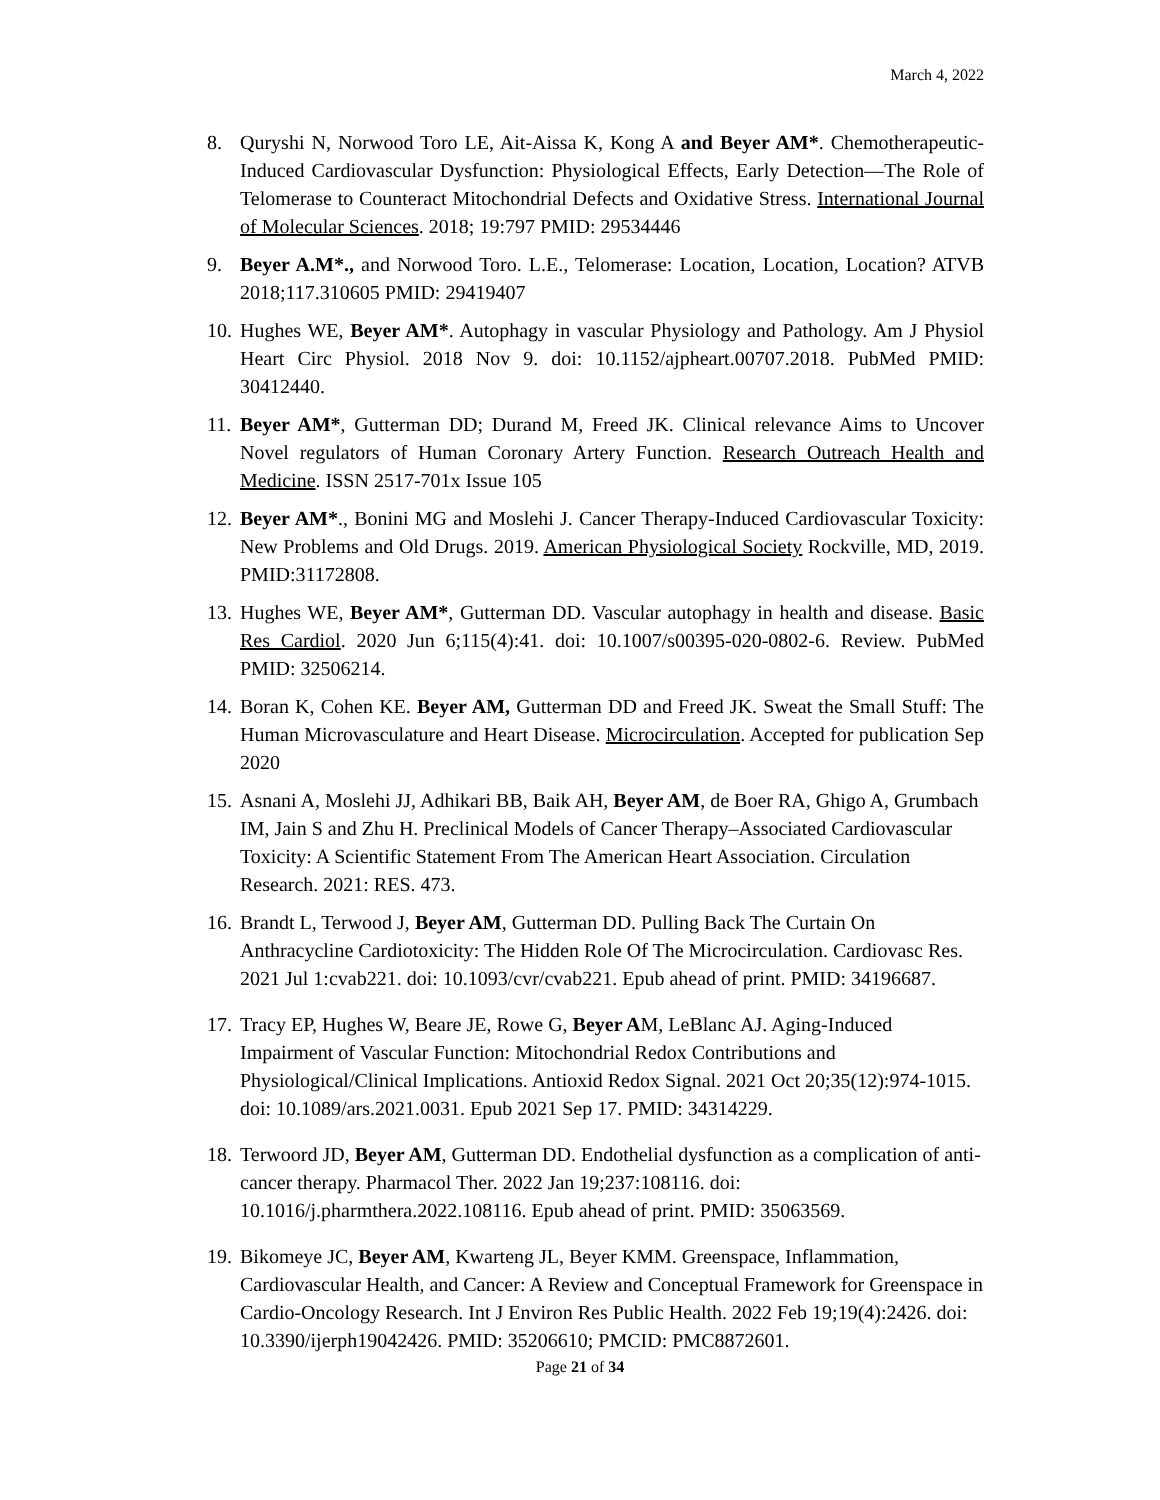March 4, 2022
8. Quryshi N, Norwood Toro LE, Ait-Aissa K, Kong A and Beyer AM*. Chemotherapeutic-Induced Cardiovascular Dysfunction: Physiological Effects, Early Detection—The Role of Telomerase to Counteract Mitochondrial Defects and Oxidative Stress. International Journal of Molecular Sciences. 2018; 19:797 PMID: 29534446
9. Beyer A.M*., and Norwood Toro. L.E., Telomerase: Location, Location, Location? ATVB 2018;117.310605 PMID: 29419407
10. Hughes WE, Beyer AM*. Autophagy in vascular Physiology and Pathology. Am J Physiol Heart Circ Physiol. 2018 Nov 9. doi: 10.1152/ajpheart.00707.2018. PubMed PMID: 30412440.
11. Beyer AM*, Gutterman DD; Durand M, Freed JK. Clinical relevance Aims to Uncover Novel regulators of Human Coronary Artery Function. Research Outreach Health and Medicine. ISSN 2517-701x Issue 105
12. Beyer AM*., Bonini MG and Moslehi J. Cancer Therapy-Induced Cardiovascular Toxicity: New Problems and Old Drugs. 2019. American Physiological Society Rockville, MD, 2019. PMID:31172808.
13. Hughes WE, Beyer AM*, Gutterman DD. Vascular autophagy in health and disease. Basic Res Cardiol. 2020 Jun 6;115(4):41. doi: 10.1007/s00395-020-0802-6. Review. PubMed PMID: 32506214.
14. Boran K, Cohen KE. Beyer AM, Gutterman DD and Freed JK. Sweat the Small Stuff: The Human Microvasculature and Heart Disease. Microcirculation. Accepted for publication Sep 2020
15. Asnani A, Moslehi JJ, Adhikari BB, Baik AH, Beyer AM, de Boer RA, Ghigo A, Grumbach IM, Jain S and Zhu H. Preclinical Models of Cancer Therapy–Associated Cardiovascular Toxicity: A Scientific Statement From The American Heart Association. Circulation Research. 2021: RES. 473.
16. Brandt L, Terwood J, Beyer AM, Gutterman DD. Pulling Back The Curtain On Anthracycline Cardiotoxicity: The Hidden Role Of The Microcirculation. Cardiovasc Res. 2021 Jul 1:cvab221. doi: 10.1093/cvr/cvab221. Epub ahead of print. PMID: 34196687.
17. Tracy EP, Hughes W, Beare JE, Rowe G, Beyer AM, LeBlanc AJ. Aging-Induced Impairment of Vascular Function: Mitochondrial Redox Contributions and Physiological/Clinical Implications. Antioxid Redox Signal. 2021 Oct 20;35(12):974-1015. doi: 10.1089/ars.2021.0031. Epub 2021 Sep 17. PMID: 34314229.
18. Terwoord JD, Beyer AM, Gutterman DD. Endothelial dysfunction as a complication of anti-cancer therapy. Pharmacol Ther. 2022 Jan 19;237:108116. doi: 10.1016/j.pharmthera.2022.108116. Epub ahead of print. PMID: 35063569.
19. Bikomeye JC, Beyer AM, Kwarteng JL, Beyer KMM. Greenspace, Inflammation, Cardiovascular Health, and Cancer: A Review and Conceptual Framework for Greenspace in Cardio-Oncology Research. Int J Environ Res Public Health. 2022 Feb 19;19(4):2426. doi: 10.3390/ijerph19042426. PMID: 35206610; PMCID: PMC8872601.
Page 21 of 34